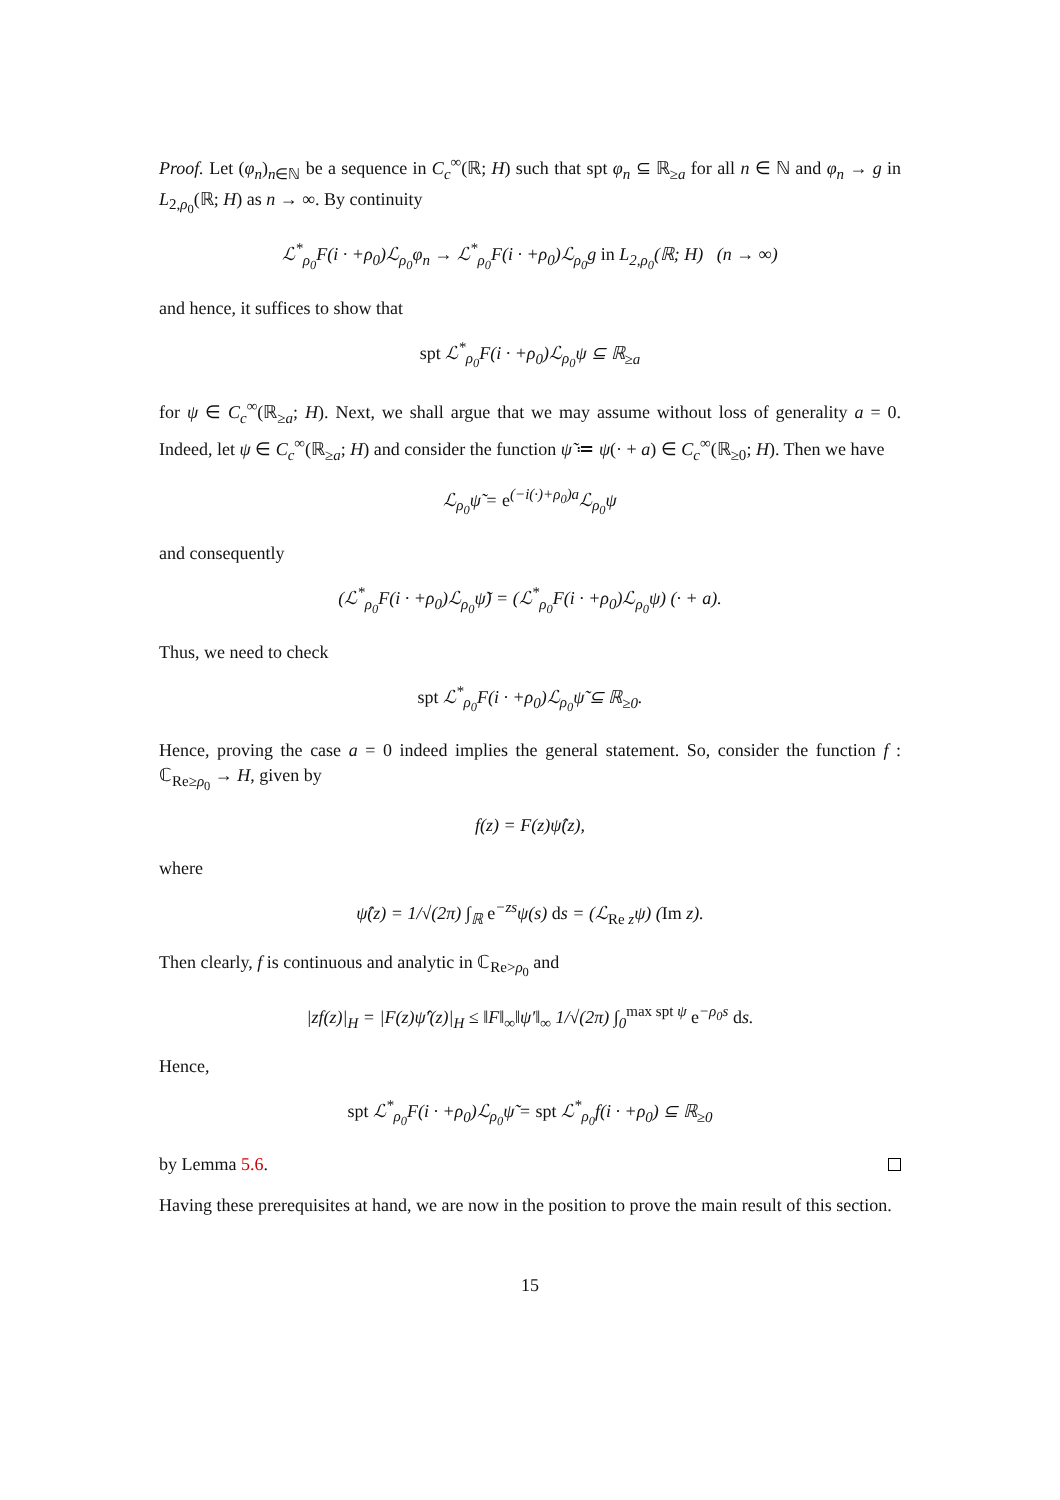Proof. Let (φ<sub>n</sub>)<sub>n∈ℕ</sub> be a sequence in C<sub>c</sub><sup>∞</sup>(ℝ; H) such that spt φ<sub>n</sub> ⊆ ℝ<sub>≥a</sub> for all n ∈ ℕ and φ<sub>n</sub> → g in L<sub>2,ρ<sub>0</sub></sub>(ℝ; H) as n → ∞. By continuity
ℒ<sup>*</sup><sub>ρ<sub>0</sub></sub>F(i · +ρ<sub>0</sub>)ℒ<sub>ρ<sub>0</sub></sub>φ<sub>n</sub> → ℒ<sup>*</sup><sub>ρ<sub>0</sub></sub>F(i · +ρ<sub>0</sub>)ℒ<sub>ρ<sub>0</sub></sub>g in L<sub>2,ρ<sub>0</sub></sub>(ℝ; H) (n → ∞)
and hence, it suffices to show that
spt ℒ<sup>*</sup><sub>ρ<sub>0</sub></sub>F(i · +ρ<sub>0</sub>)ℒ<sub>ρ<sub>0</sub></sub>ψ ⊆ ℝ<sub>≥a</sub>
for ψ ∈ C<sub>c</sub><sup>∞</sup>(ℝ<sub>≥a</sub>; H). Next, we shall argue that we may assume without loss of generality a = 0. Indeed, let ψ ∈ C<sub>c</sub><sup>∞</sup>(ℝ<sub>≥a</sub>; H) and consider the function ψ̃ ≔ ψ(· + a) ∈ C<sub>c</sub><sup>∞</sup>(ℝ<sub>≥0</sub>; H). Then we have
ℒ<sub>ρ<sub>0</sub></sub>ψ̃ = e<sup>(−i(·)+ρ<sub>0</sub>)a</sup>ℒ<sub>ρ<sub>0</sub></sub>ψ
and consequently
(ℒ<sup>*</sup><sub>ρ<sub>0</sub></sub>F(i · +ρ<sub>0</sub>)ℒ<sub>ρ<sub>0</sub></sub>ψ̃) = (ℒ<sup>*</sup><sub>ρ<sub>0</sub></sub>F(i · +ρ<sub>0</sub>)ℒ<sub>ρ<sub>0</sub></sub>ψ) (· + a).
Thus, we need to check
spt ℒ<sup>*</sup><sub>ρ<sub>0</sub></sub>F(i · +ρ<sub>0</sub>)ℒ<sub>ρ<sub>0</sub></sub>ψ̃ ⊆ ℝ<sub>≥0</sub>.
Hence, proving the case a = 0 indeed implies the general statement. So, consider the function f : ℂ<sub>Re≥ρ<sub>0</sub></sub> → H, given by
f(z) = F(z)ψ̂(z),
where
ψ̂(z) = 1/√(2π) ∫<sub>ℝ</sub> e<sup>−zs</sup>ψ(s) ds = (ℒ<sub>Re z</sub>ψ) (Im z).
Then clearly, f is continuous and analytic in ℂ<sub>Re>ρ<sub>0</sub></sub> and
|zf(z)|<sub>H</sub> = |F(z)ψ̂′(z)|<sub>H</sub> ≤ ‖F‖<sub>∞</sub>‖ψ′‖<sub>∞</sub> 1/√(2π) ∫<sub>0</sub><sup>max spt ψ</sup> e<sup>−ρ<sub>0</sub>s</sup> ds.
Hence,
spt ℒ<sup>*</sup><sub>ρ<sub>0</sub></sub>F(i · +ρ<sub>0</sub>)ℒ<sub>ρ<sub>0</sub></sub>ψ̃ = spt ℒ<sup>*</sup><sub>ρ<sub>0</sub></sub>f(i · +ρ<sub>0</sub>) ⊆ ℝ<sub>≥0</sub>
by Lemma 5.6.
Having these prerequisites at hand, we are now in the position to prove the main result of this section.
15